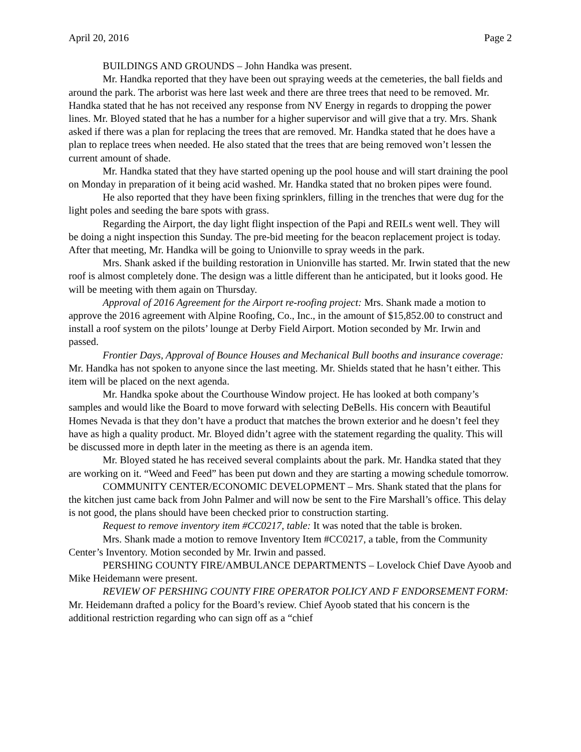April 20, 2016 Page 2
BUILDINGS AND GROUNDS – John Handka was present.
Mr. Handka reported that they have been out spraying weeds at the cemeteries, the ball fields and around the park. The arborist was here last week and there are three trees that need to be removed. Mr. Handka stated that he has not received any response from NV Energy in regards to dropping the power lines. Mr. Bloyed stated that he has a number for a higher supervisor and will give that a try. Mrs. Shank asked if there was a plan for replacing the trees that are removed. Mr. Handka stated that he does have a plan to replace trees when needed. He also stated that the trees that are being removed won’t lessen the current amount of shade.
Mr. Handka stated that they have started opening up the pool house and will start draining the pool on Monday in preparation of it being acid washed. Mr. Handka stated that no broken pipes were found.
He also reported that they have been fixing sprinklers, filling in the trenches that were dug for the light poles and seeding the bare spots with grass.
Regarding the Airport, the day light flight inspection of the Papi and REILs went well. They will be doing a night inspection this Sunday. The pre-bid meeting for the beacon replacement project is today. After that meeting, Mr. Handka will be going to Unionville to spray weeds in the park.
Mrs. Shank asked if the building restoration in Unionville has started. Mr. Irwin stated that the new roof is almost completely done. The design was a little different than he anticipated, but it looks good. He will be meeting with them again on Thursday.
Approval of 2016 Agreement for the Airport re-roofing project: Mrs. Shank made a motion to approve the 2016 agreement with Alpine Roofing, Co., Inc., in the amount of $15,852.00 to construct and install a roof system on the pilots’ lounge at Derby Field Airport. Motion seconded by Mr. Irwin and passed.
Frontier Days, Approval of Bounce Houses and Mechanical Bull booths and insurance coverage: Mr. Handka has not spoken to anyone since the last meeting. Mr. Shields stated that he hasn’t either. This item will be placed on the next agenda.
Mr. Handka spoke about the Courthouse Window project. He has looked at both company’s samples and would like the Board to move forward with selecting DeBells. His concern with Beautiful Homes Nevada is that they don’t have a product that matches the brown exterior and he doesn’t feel they have as high a quality product. Mr. Bloyed didn’t agree with the statement regarding the quality. This will be discussed more in depth later in the meeting as there is an agenda item.
Mr. Bloyed stated he has received several complaints about the park. Mr. Handka stated that they are working on it. “Weed and Feed” has been put down and they are starting a mowing schedule tomorrow.
COMMUNITY CENTER/ECONOMIC DEVELOPMENT – Mrs. Shank stated that the plans for the kitchen just came back from John Palmer and will now be sent to the Fire Marshall’s office. This delay is not good, the plans should have been checked prior to construction starting.
Request to remove inventory item #CC0217, table: It was noted that the table is broken.
Mrs. Shank made a motion to remove Inventory Item #CC0217, a table, from the Community Center’s Inventory. Motion seconded by Mr. Irwin and passed.
PERSHING COUNTY FIRE/AMBULANCE DEPARTMENTS – Lovelock Chief Dave Ayoob and Mike Heidemann were present.
REVIEW OF PERSHING COUNTY FIRE OPERATOR POLICY AND F ENDORSEMENT FORM: Mr. Heidemann drafted a policy for the Board’s review. Chief Ayoob stated that his concern is the additional restriction regarding who can sign off as a “chief